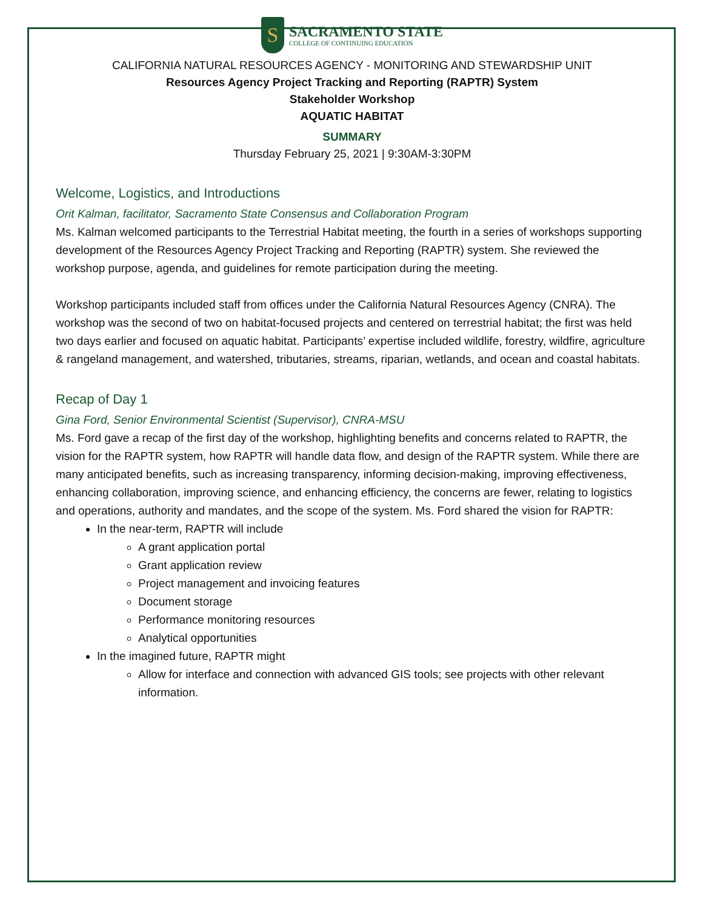S
SACRAMENTO STATE
COLLEGE OF CONTINUING EDUCATION
CALIFORNIA NATURAL RESOURCES AGENCY - MONITORING AND STEWARDSHIP UNIT
Resources Agency Project Tracking and Reporting (RAPTR) System
Stakeholder Workshop
AQUATIC HABITAT
SUMMARY
Thursday February 25, 2021 | 9:30AM-3:30PM
Welcome, Logistics, and Introductions
Orit Kalman, facilitator, Sacramento State Consensus and Collaboration Program
Ms. Kalman welcomed participants to the Terrestrial Habitat meeting, the fourth in a series of workshops supporting development of the Resources Agency Project Tracking and Reporting (RAPTR) system. She reviewed the workshop purpose, agenda, and guidelines for remote participation during the meeting.
Workshop participants included staff from offices under the California Natural Resources Agency (CNRA). The workshop was the second of two on habitat-focused projects and centered on terrestrial habitat; the first was held two days earlier and focused on aquatic habitat. Participants’ expertise included wildlife, forestry, wildfire, agriculture & rangeland management, and watershed, tributaries, streams, riparian, wetlands, and ocean and coastal habitats.
Recap of Day 1
Gina Ford, Senior Environmental Scientist (Supervisor), CNRA-MSU
Ms. Ford gave a recap of the first day of the workshop, highlighting benefits and concerns related to RAPTR, the vision for the RAPTR system, how RAPTR will handle data flow, and design of the RAPTR system. While there are many anticipated benefits, such as increasing transparency, informing decision-making, improving effectiveness, enhancing collaboration, improving science, and enhancing efficiency, the concerns are fewer, relating to logistics and operations, authority and mandates, and the scope of the system. Ms. Ford shared the vision for RAPTR:
In the near-term, RAPTR will include
A grant application portal
Grant application review
Project management and invoicing features
Document storage
Performance monitoring resources
Analytical opportunities
In the imagined future, RAPTR might
Allow for interface and connection with advanced GIS tools; see projects with other relevant information.